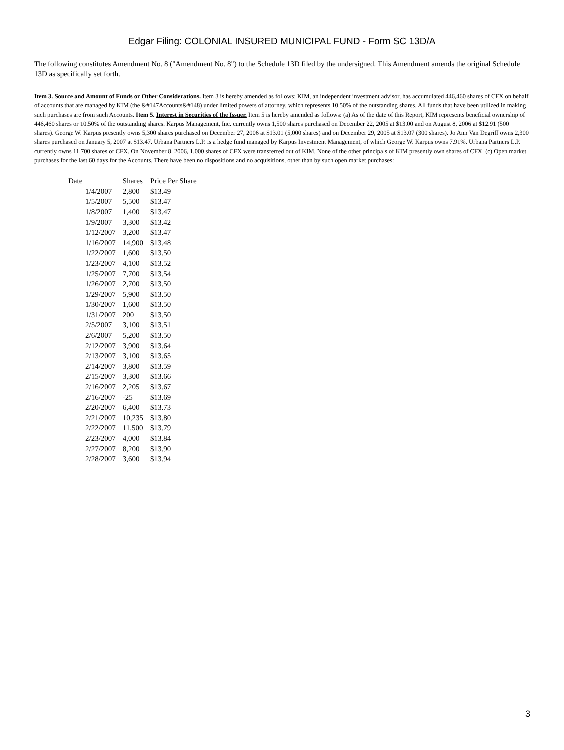Edgar Filing: COLONIAL INSURED MUNICIPAL FUND - Form SC 13D/A
The following constitutes Amendment No. 8 ("Amendment No. 8") to the Schedule 13D filed by the undersigned. This Amendment amends the original Schedule 13D as specifically set forth.
Item 3. Source and Amount of Funds or Other Considerations. Item 3 is hereby amended as follows: KIM, an independent investment advisor, has accumulated 446,460 shares of CFX on behalf of accounts that are managed by KIM (the &#147Accounts&#148) under limited powers of attorney, which represents 10.50% of the outstanding shares. All funds that have been utilized in making such purchases are from such Accounts. Item 5. Interest in Securities of the Issuer. Item 5 is hereby amended as follows: (a) As of the date of this Report, KIM represents beneficial ownership of 446,460 shares or 10.50% of the outstanding shares. Karpus Management, Inc. currently owns 1,500 shares purchased on December 22, 2005 at $13.00 and on August 8, 2006 at $12.91 (500 shares). George W. Karpus presently owns 5,300 shares purchased on December 27, 2006 at $13.01 (5,000 shares) and on December 29, 2005 at $13.07 (300 shares). Jo Ann Van Degriff owns 2,300 shares purchased on January 5, 2007 at $13.47. Urbana Partners L.P. is a hedge fund managed by Karpus Investment Management, of which George W. Karpus owns 7.91%. Urbana Partners L.P. currently owns 11,700 shares of CFX. On November 8, 2006, 1,000 shares of CFX were transferred out of KIM. None of the other principals of KIM presently own shares of CFX. (c) Open market purchases for the last 60 days for the Accounts. There have been no dispositions and no acquisitions, other than by such open market purchases:
| Date | Shares | Price Per Share |
| --- | --- | --- |
| 1/4/2007 | 2,800 | $13.49 |
| 1/5/2007 | 5,500 | $13.47 |
| 1/8/2007 | 1,400 | $13.47 |
| 1/9/2007 | 3,300 | $13.42 |
| 1/12/2007 | 3,200 | $13.47 |
| 1/16/2007 | 14,900 | $13.48 |
| 1/22/2007 | 1,600 | $13.50 |
| 1/23/2007 | 4,100 | $13.52 |
| 1/25/2007 | 7,700 | $13.54 |
| 1/26/2007 | 2,700 | $13.50 |
| 1/29/2007 | 5,900 | $13.50 |
| 1/30/2007 | 1,600 | $13.50 |
| 1/31/2007 | 200 | $13.50 |
| 2/5/2007 | 3,100 | $13.51 |
| 2/6/2007 | 5,200 | $13.50 |
| 2/12/2007 | 3,900 | $13.64 |
| 2/13/2007 | 3,100 | $13.65 |
| 2/14/2007 | 3,800 | $13.59 |
| 2/15/2007 | 3,300 | $13.66 |
| 2/16/2007 | 2,205 | $13.67 |
| 2/16/2007 | -25 | $13.69 |
| 2/20/2007 | 6,400 | $13.73 |
| 2/21/2007 | 10,235 | $13.80 |
| 2/22/2007 | 11,500 | $13.79 |
| 2/23/2007 | 4,000 | $13.84 |
| 2/27/2007 | 8,200 | $13.90 |
| 2/28/2007 | 3,600 | $13.94 |
3